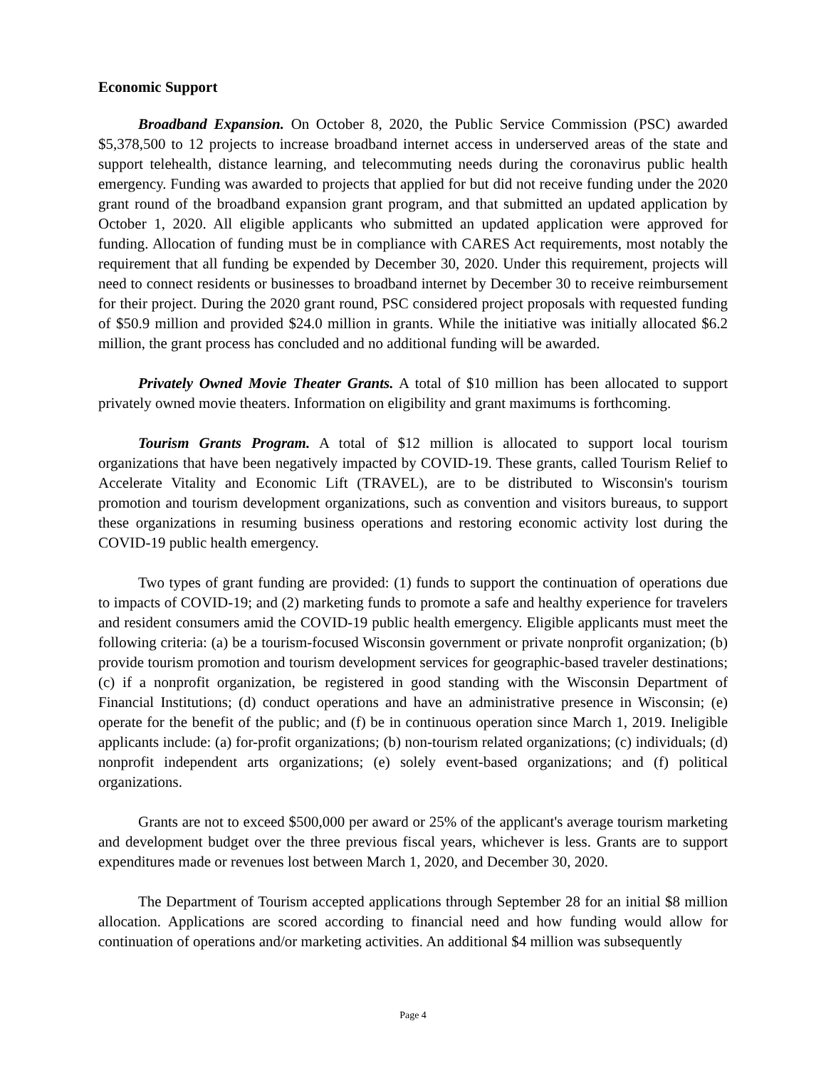Economic Support
Broadband Expansion. On October 8, 2020, the Public Service Commission (PSC) awarded $5,378,500 to 12 projects to increase broadband internet access in underserved areas of the state and support telehealth, distance learning, and telecommuting needs during the coronavirus public health emergency. Funding was awarded to projects that applied for but did not receive funding under the 2020 grant round of the broadband expansion grant program, and that submitted an updated application by October 1, 2020. All eligible applicants who submitted an updated application were approved for funding. Allocation of funding must be in compliance with CARES Act requirements, most notably the requirement that all funding be expended by December 30, 2020. Under this requirement, projects will need to connect residents or businesses to broadband internet by December 30 to receive reimbursement for their project. During the 2020 grant round, PSC considered project proposals with requested funding of $50.9 million and provided $24.0 million in grants. While the initiative was initially allocated $6.2 million, the grant process has concluded and no additional funding will be awarded.
Privately Owned Movie Theater Grants. A total of $10 million has been allocated to support privately owned movie theaters. Information on eligibility and grant maximums is forthcoming.
Tourism Grants Program. A total of $12 million is allocated to support local tourism organizations that have been negatively impacted by COVID-19. These grants, called Tourism Relief to Accelerate Vitality and Economic Lift (TRAVEL), are to be distributed to Wisconsin's tourism promotion and tourism development organizations, such as convention and visitors bureaus, to support these organizations in resuming business operations and restoring economic activity lost during the COVID-19 public health emergency.
Two types of grant funding are provided: (1) funds to support the continuation of operations due to impacts of COVID-19; and (2) marketing funds to promote a safe and healthy experience for travelers and resident consumers amid the COVID-19 public health emergency. Eligible applicants must meet the following criteria: (a) be a tourism-focused Wisconsin government or private nonprofit organization; (b) provide tourism promotion and tourism development services for geographic-based traveler destinations; (c) if a nonprofit organization, be registered in good standing with the Wisconsin Department of Financial Institutions; (d) conduct operations and have an administrative presence in Wisconsin; (e) operate for the benefit of the public; and (f) be in continuous operation since March 1, 2019. Ineligible applicants include: (a) for-profit organizations; (b) non-tourism related organizations; (c) individuals; (d) nonprofit independent arts organizations; (e) solely event-based organizations; and (f) political organizations.
Grants are not to exceed $500,000 per award or 25% of the applicant's average tourism marketing and development budget over the three previous fiscal years, whichever is less. Grants are to support expenditures made or revenues lost between March 1, 2020, and December 30, 2020.
The Department of Tourism accepted applications through September 28 for an initial $8 million allocation. Applications are scored according to financial need and how funding would allow for continuation of operations and/or marketing activities. An additional $4 million was subsequently
Page 4